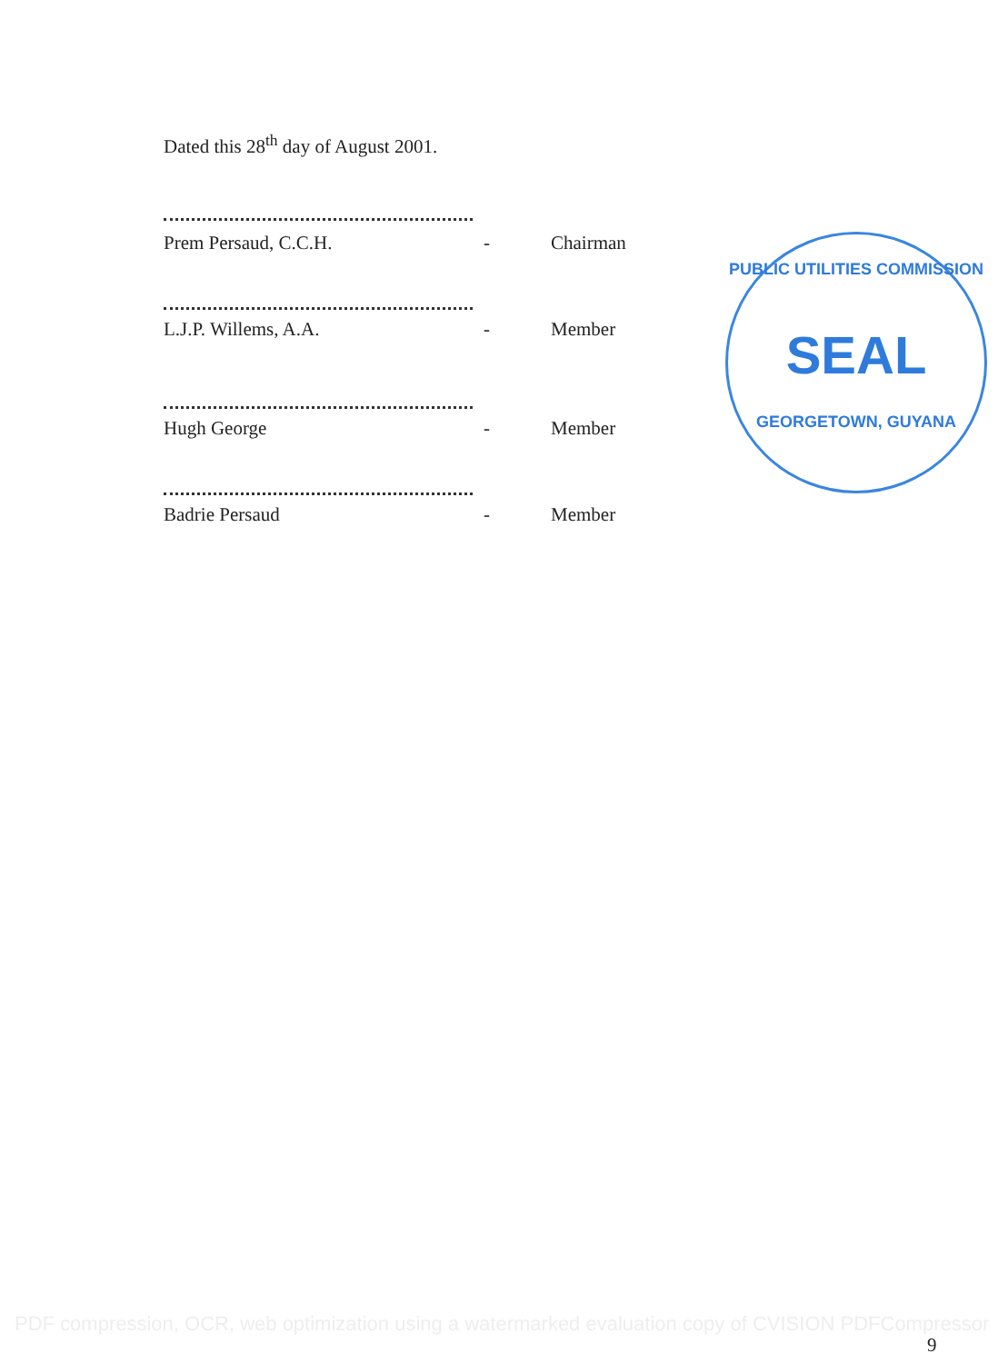Dated this 28<sup>th</sup> day of August 2001.
Prem Persaud, C.C.H. - Chairman
L.J.P. Willems, A.A. - Member
Hugh George - Member
Badrie Persaud - Member
PUBLIC UTILITIES COMMISSION
SEAL
GEORGETOWN, GUYANA
PDF compression, OCR, web optimization using a watermarked evaluation copy of CVISION PDFCompressor
9